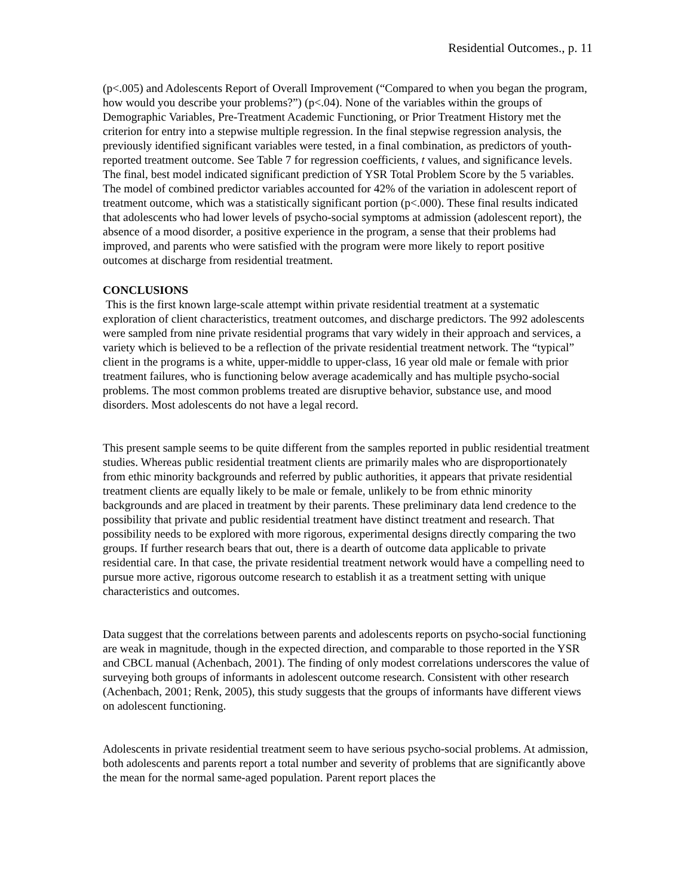Residential Outcomes., p. 11
(p<.005) and Adolescents Report of Overall Improvement (“Compared to when you began the program, how would you describe your problems?”) (p<.04). None of the variables within the groups of Demographic Variables, Pre-Treatment Academic Functioning, or Prior Treatment History met the criterion for entry into a stepwise multiple regression. In the final stepwise regression analysis, the previously identified significant variables were tested, in a final combination, as predictors of youth-reported treatment outcome. See Table 7 for regression coefficients, t values, and significance levels. The final, best model indicated significant prediction of YSR Total Problem Score by the 5 variables. The model of combined predictor variables accounted for 42% of the variation in adolescent report of treatment outcome, which was a statistically significant portion (p<.000). These final results indicated that adolescents who had lower levels of psycho-social symptoms at admission (adolescent report), the absence of a mood disorder, a positive experience in the program, a sense that their problems had improved, and parents who were satisfied with the program were more likely to report positive outcomes at discharge from residential treatment.
CONCLUSIONS
This is the first known large-scale attempt within private residential treatment at a systematic exploration of client characteristics, treatment outcomes, and discharge predictors. The 992 adolescents were sampled from nine private residential programs that vary widely in their approach and services, a variety which is believed to be a reflection of the private residential treatment network. The “typical” client in the programs is a white, upper-middle to upper-class, 16 year old male or female with prior treatment failures, who is functioning below average academically and has multiple psycho-social problems. The most common problems treated are disruptive behavior, substance use, and mood disorders. Most adolescents do not have a legal record.
This present sample seems to be quite different from the samples reported in public residential treatment studies. Whereas public residential treatment clients are primarily males who are disproportionately from ethic minority backgrounds and referred by public authorities, it appears that private residential treatment clients are equally likely to be male or female, unlikely to be from ethnic minority backgrounds and are placed in treatment by their parents. These preliminary data lend credence to the possibility that private and public residential treatment have distinct treatment and research. That possibility needs to be explored with more rigorous, experimental designs directly comparing the two groups. If further research bears that out, there is a dearth of outcome data applicable to private residential care. In that case, the private residential treatment network would have a compelling need to pursue more active, rigorous outcome research to establish it as a treatment setting with unique characteristics and outcomes.
Data suggest that the correlations between parents and adolescents reports on psycho-social functioning are weak in magnitude, though in the expected direction, and comparable to those reported in the YSR and CBCL manual (Achenbach, 2001). The finding of only modest correlations underscores the value of surveying both groups of informants in adolescent outcome research. Consistent with other research (Achenbach, 2001; Renk, 2005), this study suggests that the groups of informants have different views on adolescent functioning.
Adolescents in private residential treatment seem to have serious psycho-social problems. At admission, both adolescents and parents report a total number and severity of problems that are significantly above the mean for the normal same-aged population. Parent report places the